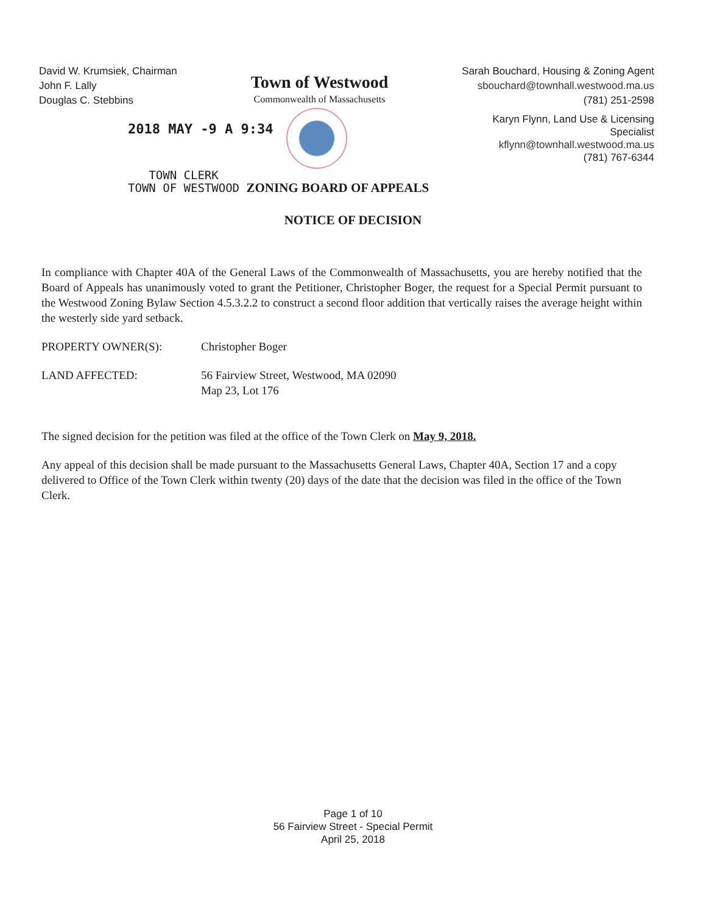David W. Krumsiek, Chairman
John F. Lally
Douglas C. Stebbins
Town of Westwood
Commonwealth of Massachusetts
Sarah Bouchard, Housing & Zoning Agent
sbouchard@townhall.westwood.ma.us
(781) 251-2598
2018 MAY -9 A 9:34
Karyn Flynn, Land Use & Licensing
Specialist
kflynn@townhall.westwood.ma.us
(781) 767-6344
TOWN CLERK
TOWN OF WESTWOOD ZONING BOARD OF APPEALS
NOTICE OF DECISION
In compliance with Chapter 40A of the General Laws of the Commonwealth of Massachusetts, you are hereby notified that the Board of Appeals has unanimously voted to grant the Petitioner, Christopher Boger, the request for a Special Permit pursuant to the Westwood Zoning Bylaw Section 4.5.3.2.2 to construct a second floor addition that vertically raises the average height within the westerly side yard setback.
PROPERTY OWNER(S): Christopher Boger
LAND AFFECTED: 56 Fairview Street, Westwood, MA 02090
Map 23, Lot 176
The signed decision for the petition was filed at the office of the Town Clerk on May 9, 2018.
Any appeal of this decision shall be made pursuant to the Massachusetts General Laws, Chapter 40A, Section 17 and a copy delivered to Office of the Town Clerk within twenty (20) days of the date that the decision was filed in the office of the Town Clerk.
Page 1 of 10
56 Fairview Street - Special Permit
April 25, 2018